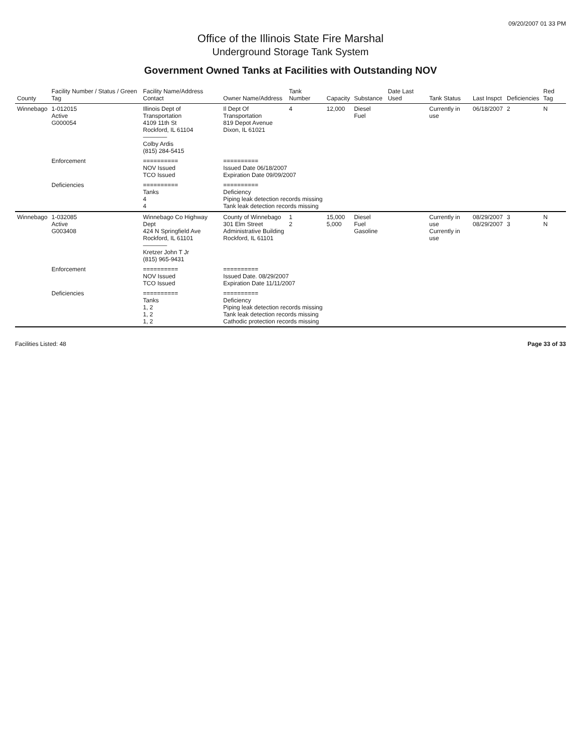09/20/2007 01 33 PM
Office of the Illinois State Fire Marshal
Underground Storage Tank System
Government Owned Tanks at Facilities with Outstanding NOV
| County | Facility Number / Status / Green Tag | Facility Name/Address Contact | Owner Name/Address | Tank Number | Capacity | Substance | Date Last Used | Tank Status | Last Inspct | Deficiencies | Red Tag |
| --- | --- | --- | --- | --- | --- | --- | --- | --- | --- | --- | --- |
| Winnebago | 1-012015 Active G000054 | Illinois Dept of Transportation 4109 11th St Rockford, IL 61104 ———— Colby Ardis (815) 284-5415 | Il Dept Of Transportation 819 Depot Avenue Dixon, IL 61021 | 4 | 12,000 | Diesel Fuel | | Currently in use | 06/18/2007 | 2 | N |
| | Enforcement | ========== NOV Issued TCO Issued | ========== Issued Date 06/18/2007 Expiration Date 09/09/2007 | | | | | | | | |
| | Deficiencies | ========== Tanks 4 4 | ========== Deficiency Piping leak detection records missing Tank leak detection records missing | | | | | | | | |
| Winnebago | 1-032085 Active G003408 | Winnebago Co Highway Dept 424 N Springfield Ave Rockford, IL 61101 ———— Kretzer John T Jr (815) 965-9431 | County of Winnebago 301 Elm Street Administrative Building Rockford, IL 61101 | 1 2 | 15,000 5,000 | Diesel Fuel Gasoline | | Currently in use Currently in use | 08/29/2007 08/29/2007 | 3 3 | N N |
| | Enforcement | ========== NOV Issued TCO Issued | ========== Issued Date. 08/29/2007 Expiration Date 11/11/2007 | | | | | | | | |
| | Deficiencies | ========== Tanks 1, 2 1, 2 1, 2 | ========== Deficiency Piping leak detection records missing Tank leak detection records missing Cathodic protection records missing | | | | | | | | |
Facilities Listed: 48 Page 33 of 33